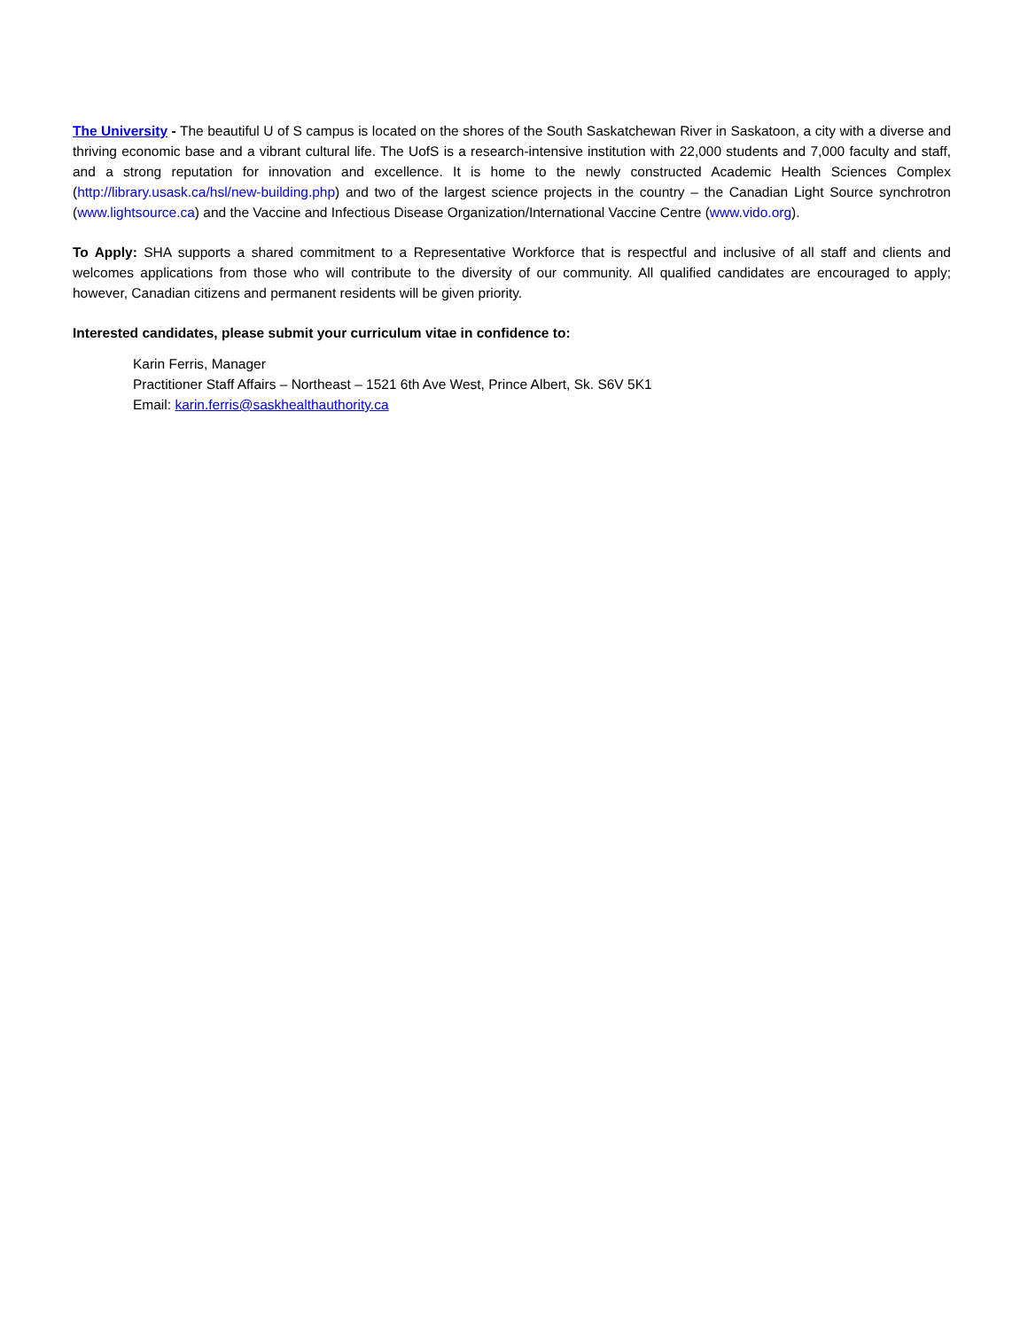The University - The beautiful U of S campus is located on the shores of the South Saskatchewan River in Saskatoon, a city with a diverse and thriving economic base and a vibrant cultural life. The UofS is a research-intensive institution with 22,000 students and 7,000 faculty and staff, and a strong reputation for innovation and excellence. It is home to the newly constructed Academic Health Sciences Complex (http://library.usask.ca/hsl/new-building.php) and two of the largest science projects in the country – the Canadian Light Source synchrotron (www.lightsource.ca) and the Vaccine and Infectious Disease Organization/International Vaccine Centre (www.vido.org).
To Apply: SHA supports a shared commitment to a Representative Workforce that is respectful and inclusive of all staff and clients and welcomes applications from those who will contribute to the diversity of our community. All qualified candidates are encouraged to apply; however, Canadian citizens and permanent residents will be given priority.
Interested candidates, please submit your curriculum vitae in confidence to:
Karin Ferris, Manager
Practitioner Staff Affairs – Northeast – 1521 6th Ave West, Prince Albert, Sk. S6V 5K1
Email: karin.ferris@saskhealthauthority.ca